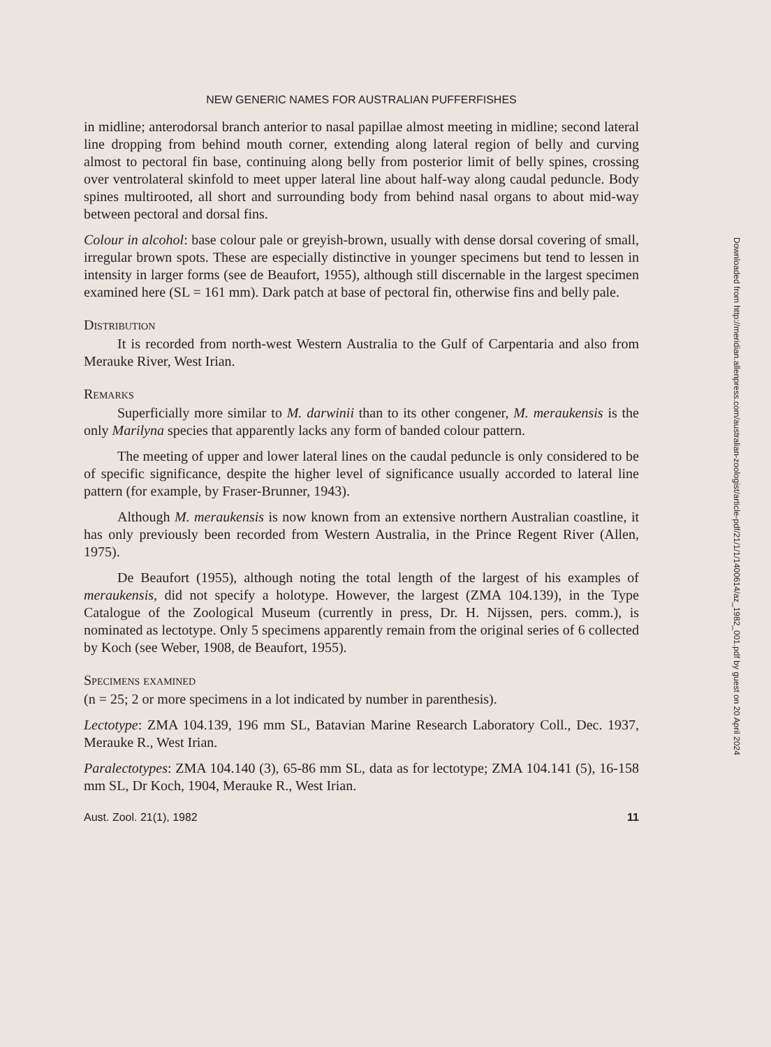NEW GENERIC NAMES FOR AUSTRALIAN PUFFERFISHES
in midline; anterodorsal branch anterior to nasal papillae almost meeting in midline; second lateral line dropping from behind mouth corner, extending along lateral region of belly and curving almost to pectoral fin base, continuing along belly from posterior limit of belly spines, crossing over ventrolateral skinfold to meet upper lateral line about half-way along caudal peduncle. Body spines multirooted, all short and surrounding body from behind nasal organs to about mid-way between pectoral and dorsal fins.
Colour in alcohol: base colour pale or greyish-brown, usually with dense dorsal covering of small, irregular brown spots. These are especially distinctive in younger specimens but tend to lessen in intensity in larger forms (see de Beaufort, 1955), although still discernable in the largest specimen examined here (SL = 161 mm). Dark patch at base of pectoral fin, otherwise fins and belly pale.
Distribution
It is recorded from north-west Western Australia to the Gulf of Carpentaria and also from Merauke River, West Irian.
Remarks
Superficially more similar to M. darwinii than to its other congener, M. meraukensis is the only Marilyna species that apparently lacks any form of banded colour pattern.
The meeting of upper and lower lateral lines on the caudal peduncle is only considered to be of specific significance, despite the higher level of significance usually accorded to lateral line pattern (for example, by Fraser-Brunner, 1943).
Although M. meraukensis is now known from an extensive northern Australian coastline, it has only previously been recorded from Western Australia, in the Prince Regent River (Allen, 1975).
De Beaufort (1955), although noting the total length of the largest of his examples of meraukensis, did not specify a holotype. However, the largest (ZMA 104.139), in the Type Catalogue of the Zoological Museum (currently in press, Dr. H. Nijssen, pers. comm.), is nominated as lectotype. Only 5 specimens apparently remain from the original series of 6 collected by Koch (see Weber, 1908, de Beaufort, 1955).
Specimens examined
(n = 25; 2 or more specimens in a lot indicated by number in parenthesis).
Lectotype: ZMA 104.139, 196 mm SL, Batavian Marine Research Laboratory Coll., Dec. 1937, Merauke R., West Irian.
Paralectotypes: ZMA 104.140 (3), 65-86 mm SL, data as for lectotype; ZMA 104.141 (5), 16-158 mm SL, Dr Koch, 1904, Merauke R., West Irian.
Aust. Zool. 21(1), 1982 11
Downloaded from http://meridian.allenpress.com/australian-zoologist/article-pdf/21/1/1/1400614/az_1982_001.pdf by guest on 20 April 2024